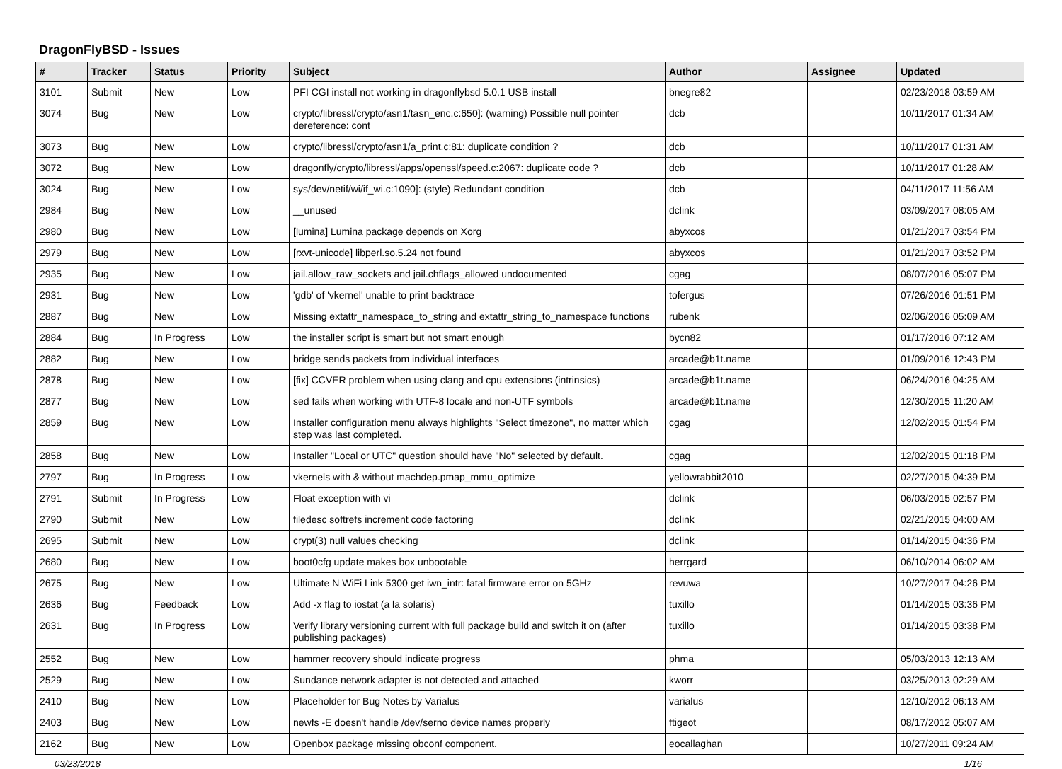DragonFlyBSD - Issues
| # | Tracker | Status | Priority | Subject | Author | Assignee | Updated |
| --- | --- | --- | --- | --- | --- | --- | --- |
| 3101 | Submit | New | Low | PFI CGI install not working in dragonflybsd 5.0.1 USB install | bnegre82 | | 02/23/2018 03:59 AM |
| 3074 | Bug | New | Low | crypto/libressl/crypto/asn1/tasn_enc.c:650]: (warning) Possible null pointer dereference: cont | dcb | | 10/11/2017 01:34 AM |
| 3073 | Bug | New | Low | crypto/libressl/crypto/asn1/a_print.c:81: duplicate condition ? | dcb | | 10/11/2017 01:31 AM |
| 3072 | Bug | New | Low | dragonfly/crypto/libressl/apps/openssl/speed.c:2067: duplicate code ? | dcb | | 10/11/2017 01:28 AM |
| 3024 | Bug | New | Low | sys/dev/netif/wi/if_wi.c:1090]: (style) Redundant condition | dcb | | 04/11/2017 11:56 AM |
| 2984 | Bug | New | Low | __unused | dclink | | 03/09/2017 08:05 AM |
| 2980 | Bug | New | Low | [lumina] Lumina package depends on Xorg | abyxcos | | 01/21/2017 03:54 PM |
| 2979 | Bug | New | Low | [rxvt-unicode] libperl.so.5.24 not found | abyxcos | | 01/21/2017 03:52 PM |
| 2935 | Bug | New | Low | jail.allow_raw_sockets and jail.chflags_allowed undocumented | cgag | | 08/07/2016 05:07 PM |
| 2931 | Bug | New | Low | 'gdb' of 'vkernel' unable to print backtrace | tofergus | | 07/26/2016 01:51 PM |
| 2887 | Bug | New | Low | Missing extattr_namespace_to_string and extattr_string_to_namespace functions | rubenk | | 02/06/2016 05:09 AM |
| 2884 | Bug | In Progress | Low | the installer script is smart but not smart enough | bycn82 | | 01/17/2016 07:12 AM |
| 2882 | Bug | New | Low | bridge sends packets from individual interfaces | arcade@b1t.name | | 01/09/2016 12:43 PM |
| 2878 | Bug | New | Low | [fix] CCVER problem when using clang and cpu extensions (intrinsics) | arcade@b1t.name | | 06/24/2016 04:25 AM |
| 2877 | Bug | New | Low | sed fails when working with UTF-8 locale and non-UTF symbols | arcade@b1t.name | | 12/30/2015 11:20 AM |
| 2859 | Bug | New | Low | Installer configuration menu always highlights "Select timezone", no matter which step was last completed. | cgag | | 12/02/2015 01:54 PM |
| 2858 | Bug | New | Low | Installer "Local or UTC" question should have "No" selected by default. | cgag | | 12/02/2015 01:18 PM |
| 2797 | Bug | In Progress | Low | vkernels with & without machdep.pmap_mmu_optimize | yellowrabbit2010 | | 02/27/2015 04:39 PM |
| 2791 | Submit | In Progress | Low | Float exception with vi | dclink | | 06/03/2015 02:57 PM |
| 2790 | Submit | New | Low | filedesc softrefs increment code factoring | dclink | | 02/21/2015 04:00 AM |
| 2695 | Submit | New | Low | crypt(3) null values checking | dclink | | 01/14/2015 04:36 PM |
| 2680 | Bug | New | Low | boot0cfg update makes box unbootable | herrgard | | 06/10/2014 06:02 AM |
| 2675 | Bug | New | Low | Ultimate N WiFi Link 5300 get iwn_intr: fatal firmware error on 5GHz | revuwa | | 10/27/2017 04:26 PM |
| 2636 | Bug | Feedback | Low | Add -x flag to iostat (a la solaris) | tuxillo | | 01/14/2015 03:36 PM |
| 2631 | Bug | In Progress | Low | Verify library versioning current with full package build and switch it on (after publishing packages) | tuxillo | | 01/14/2015 03:38 PM |
| 2552 | Bug | New | Low | hammer recovery should indicate progress | phma | | 05/03/2013 12:13 AM |
| 2529 | Bug | New | Low | Sundance network adapter is not detected and attached | kworr | | 03/25/2013 02:29 AM |
| 2410 | Bug | New | Low | Placeholder for Bug Notes by Varialus | varialus | | 12/10/2012 06:13 AM |
| 2403 | Bug | New | Low | newfs -E doesn't handle /dev/serno device names properly | ftigeot | | 08/17/2012 05:07 AM |
| 2162 | Bug | New | Low | Openbox package missing obconf component. | eocallaghan | | 10/27/2011 09:24 AM |
03/23/2018 1/16